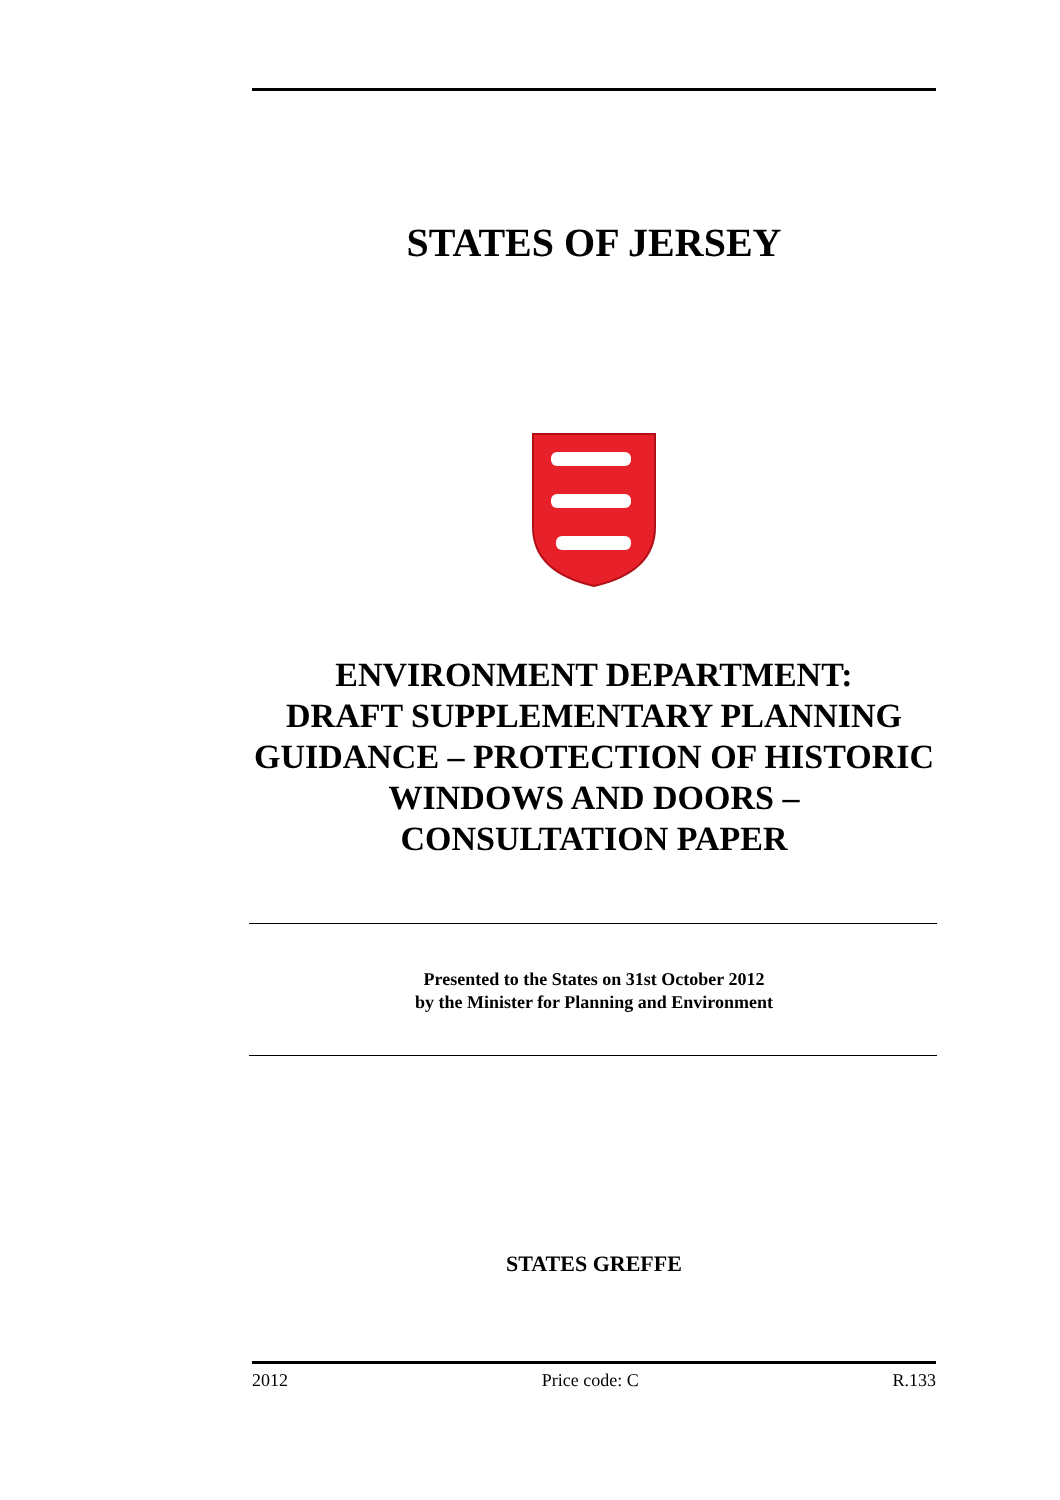STATES OF JERSEY
ENVIRONMENT DEPARTMENT:
DRAFT SUPPLEMENTARY PLANNING GUIDANCE – PROTECTION OF HISTORIC WINDOWS AND DOORS – CONSULTATION PAPER
Presented to the States on 31st October 2012
by the Minister for Planning and Environment
STATES GREFFE
2012 Price code: C R.133